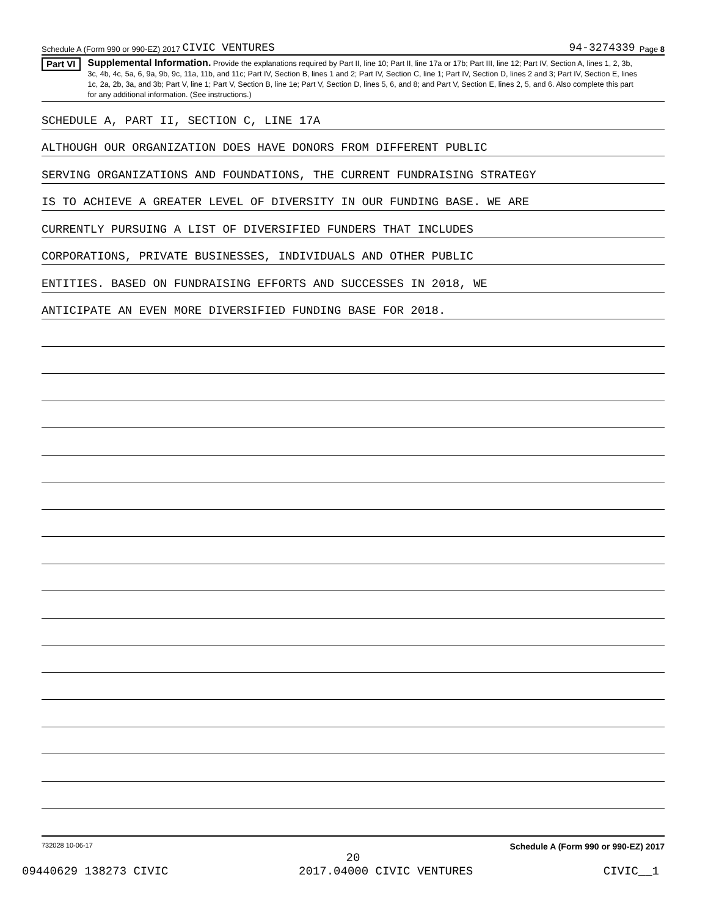Schedule A (Form 990 or 990-EZ) 2017 CIVIC VENTURES 94-3274339 Page 8
Part VI
Supplemental Information. Provide the explanations required by Part II, line 10; Part II, line 17a or 17b; Part III, line 12; Part IV, Section A, lines 1, 2, 3b, 3c, 4b, 4c, 5a, 6, 9a, 9b, 9c, 11a, 11b, and 11c; Part IV, Section B, lines 1 and 2; Part IV, Section C, line 1; Part IV, Section D, lines 2 and 3; Part IV, Section E, lines 1c, 2a, 2b, 3a, and 3b; Part V, line 1; Part V, Section B, line 1e; Part V, Section D, lines 5, 6, and 8; and Part V, Section E, lines 2, 5, and 6. Also complete this part for any additional information. (See instructions.)
SCHEDULE A, PART II, SECTION C, LINE 17A
ALTHOUGH OUR ORGANIZATION DOES HAVE DONORS FROM DIFFERENT PUBLIC
SERVING ORGANIZATIONS AND FOUNDATIONS, THE CURRENT FUNDRAISING STRATEGY
IS TO ACHIEVE A GREATER LEVEL OF DIVERSITY IN OUR FUNDING BASE. WE ARE
CURRENTLY PURSUING A LIST OF DIVERSIFIED FUNDERS THAT INCLUDES
CORPORATIONS, PRIVATE BUSINESSES, INDIVIDUALS AND OTHER PUBLIC
ENTITIES. BASED ON FUNDRAISING EFFORTS AND SUCCESSES IN 2018, WE
ANTICIPATE AN EVEN MORE DIVERSIFIED FUNDING BASE FOR 2018.
732028 10-06-17 Schedule A (Form 990 or 990-EZ) 2017
20
09440629 138273 CIVIC 2017.04000 CIVIC VENTURES CIVIC__1